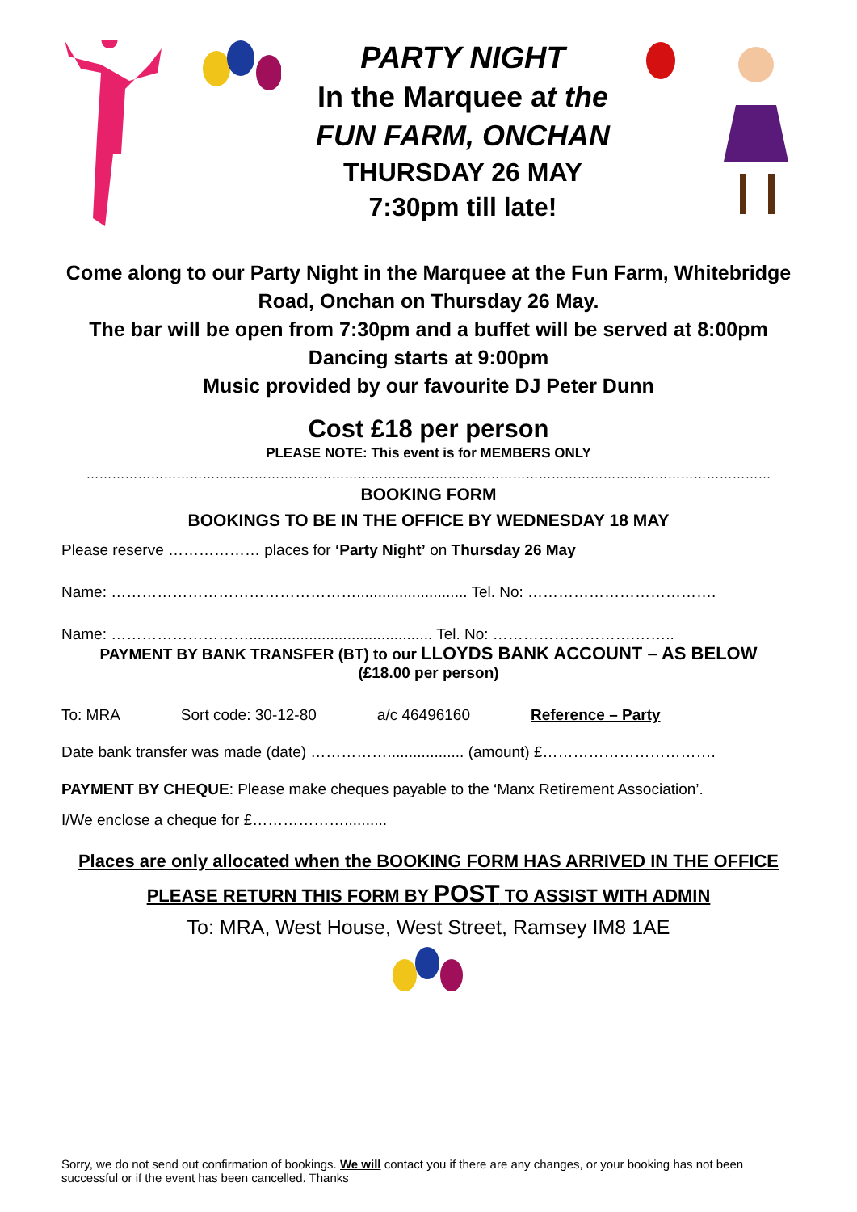PARTY NIGHT
In the Marquee at the
FUN FARM, ONCHAN
THURSDAY 26 MAY
7:30pm till late!
Come along to our Party Night in the Marquee at the Fun Farm, Whitebridge
Road, Onchan on Thursday 26 May.
The bar will be open from 7:30pm and a buffet will be served at 8:00pm
Dancing starts at 9:00pm
Music provided by our favourite DJ Peter Dunn
Cost £18 per person
PLEASE NOTE: This event is for MEMBERS ONLY
……………………………………………………………………………………………………………………………………………
BOOKING FORM
BOOKINGS TO BE IN THE OFFICE BY WEDNESDAY 18 MAY
Please reserve ……………… places for ‘Party Night’ on Thursday 26 May
Name: ………………………………………….......................... Tel. No: ……………………………….
Name: ………………………........................................... Tel. No: ……………………….……..
PAYMENT BY BANK TRANSFER (BT) to our LLOYDS BANK ACCOUNT – AS BELOW
(£18.00 per person)
To: MRA Sort code: 30-12-80 a/c 46496160 Reference – Party
Date bank transfer was made (date) …………….................. (amount) £…………………………….
PAYMENT BY CHEQUE: Please make cheques payable to the ‘Manx Retirement Association’.
I/We enclose a cheque for £………………..........
Places are only allocated when the BOOKING FORM HAS ARRIVED IN THE OFFICE
PLEASE RETURN THIS FORM BY POST TO ASSIST WITH ADMIN
To: MRA, West House, West Street, Ramsey IM8 1AE
Sorry, we do not send out confirmation of bookings. We will contact you if there are any changes, or your booking has not been successful or if the event has been cancelled. Thanks